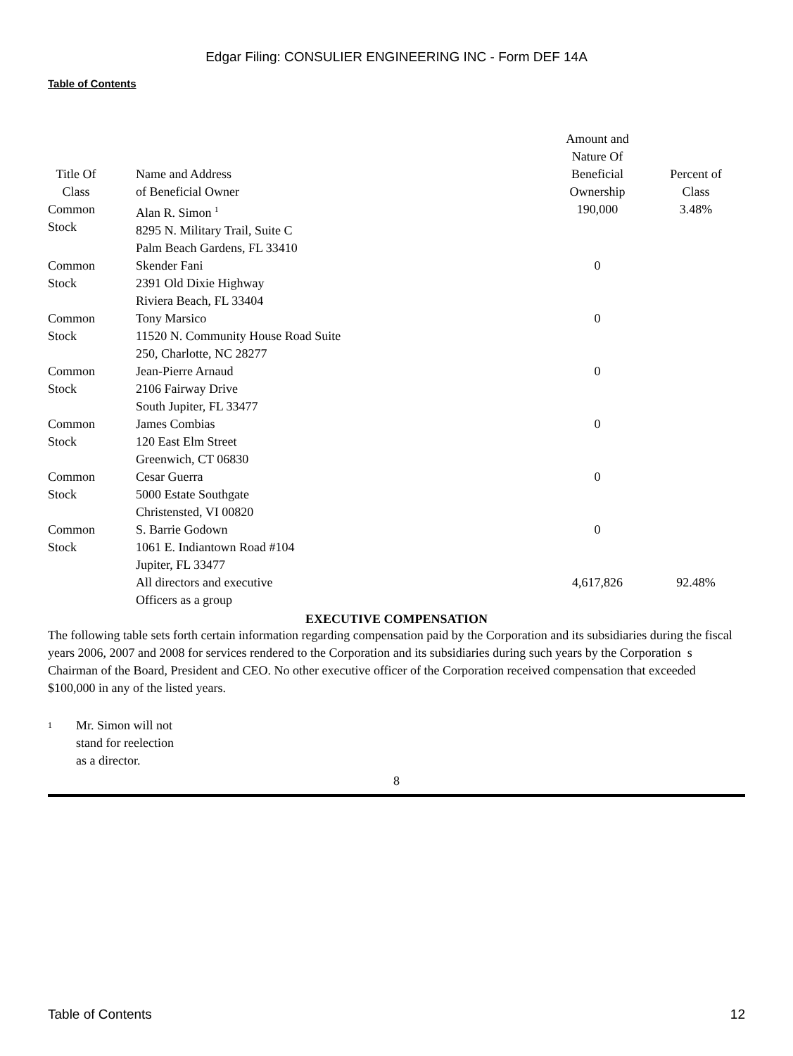Edgar Filing: CONSULIER ENGINEERING INC - Form DEF 14A
Table of Contents
| Title Of Class | Name and Address of Beneficial Owner | Amount and Nature Of Beneficial Ownership | Percent of Class |
| --- | --- | --- | --- |
| Common Stock | Alan R. Simon <sup>1</sup> 8295 N. Military Trail, Suite C Palm Beach Gardens, FL 33410 | 190,000 | 3.48% |
| Common Stock | Skender Fani 2391 Old Dixie Highway Riviera Beach, FL 33404 | 0 | |
| Common Stock | Tony Marsico 11520 N. Community House Road Suite 250, Charlotte, NC 28277 | 0 | |
| Common Stock | Jean-Pierre Arnaud 2106 Fairway Drive South Jupiter, FL 33477 | 0 | |
| Common Stock | James Combias 120 East Elm Street Greenwich, CT 06830 | 0 | |
| Common Stock | Cesar Guerra 5000 Estate Southgate Christensted, VI 00820 | 0 | |
| Common Stock | S. Barrie Godown 1061 E. Indiantown Road #104 Jupiter, FL 33477 | 0 | |
| | All directors and executive Officers as a group | 4,617,826 | 92.48% |
EXECUTIVE COMPENSATION
The following table sets forth certain information regarding compensation paid by the Corporation and its subsidiaries during the fiscal years 2006, 2007 and 2008 for services rendered to the Corporation and its subsidiaries during such years by the Corporation s Chairman of the Board, President and CEO. No other executive officer of the Corporation received compensation that exceeded $100,000 in any of the listed years.
1
Mr. Simon will not stand for reelection as a director.
8
Table of Contents 12